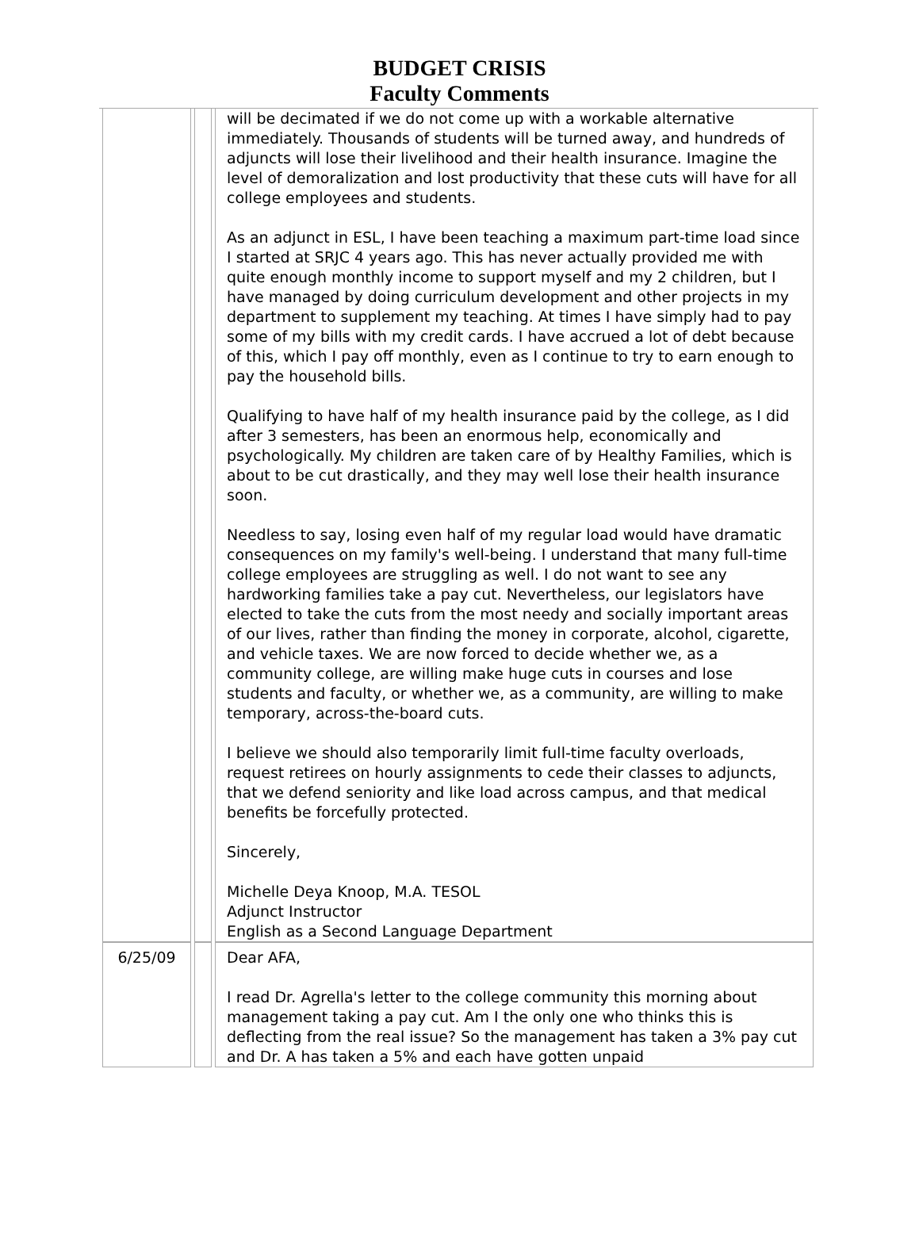BUDGET CRISIS
Faculty Comments
| | | will be decimated if we do not come up with a workable alternative immediately. Thousands of students will be turned away, and hundreds of adjuncts will lose their livelihood and their health insurance. Imagine the level of demoralization and lost productivity that these cuts will have for all college employees and students. As an adjunct in ESL, I have been teaching a maximum part-time load since I started at SRJC 4 years ago. This has never actually provided me with quite enough monthly income to support myself and my 2 children, but I have managed by doing curriculum development and other projects in my department to supplement my teaching. At times I have simply had to pay some of my bills with my credit cards. I have accrued a lot of debt because of this, which I pay off monthly, even as I continue to try to earn enough to pay the household bills. Qualifying to have half of my health insurance paid by the college, as I did after 3 semesters, has been an enormous help, economically and psychologically. My children are taken care of by Healthy Families, which is about to be cut drastically, and they may well lose their health insurance soon. Needless to say, losing even half of my regular load would have dramatic consequences on my family's well-being. I understand that many full-time college employees are struggling as well. I do not want to see any hardworking families take a pay cut. Nevertheless, our legislators have elected to take the cuts from the most needy and socially important areas of our lives, rather than finding the money in corporate, alcohol, cigarette, and vehicle taxes. We are now forced to decide whether we, as a community college, are willing make huge cuts in courses and lose students and faculty, or whether we, as a community, are willing to make temporary, across-the-board cuts. I believe we should also temporarily limit full-time faculty overloads, request retirees on hourly assignments to cede their classes to adjuncts, that we defend seniority and like load across campus, and that medical benefits be forcefully protected. Sincerely, Michelle Deya Knoop, M.A. TESOL Adjunct Instructor English as a Second Language Department |
| 6/25/09 | | Dear AFA, I read Dr. Agrella's letter to the college community this morning about management taking a pay cut. Am I the only one who thinks this is deflecting from the real issue? So the management has taken a 3% pay cut and Dr. A has taken a 5% and each have gotten unpaid |